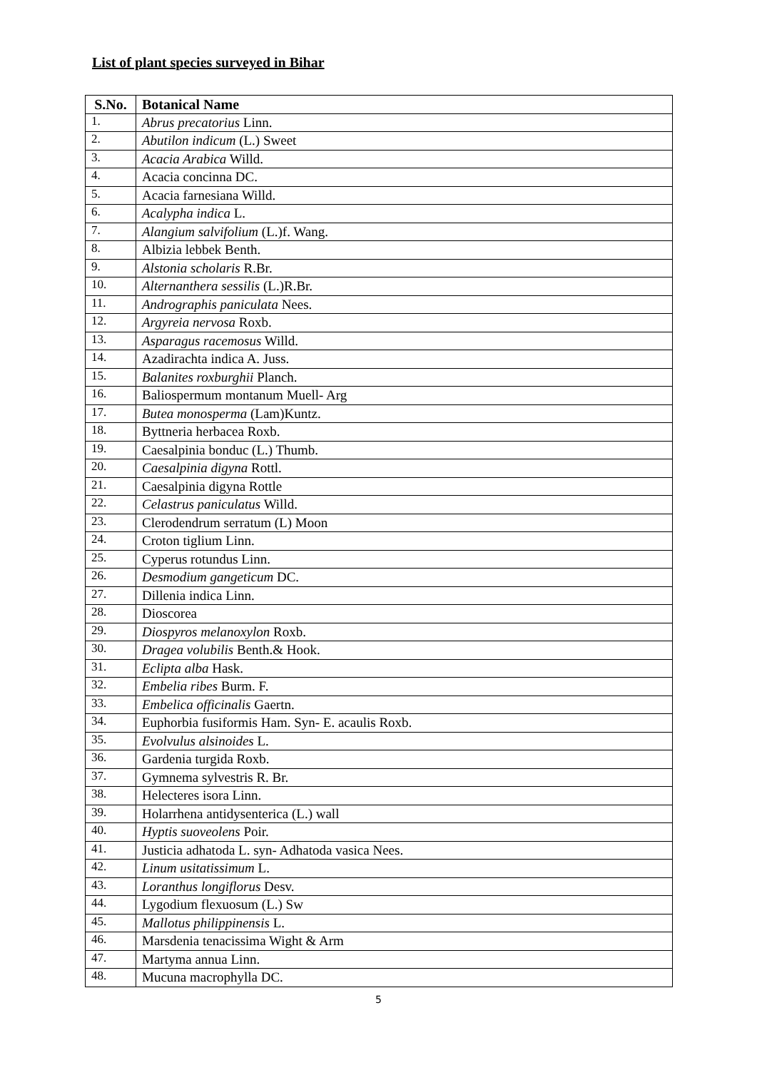List of plant species surveyed in Bihar
| S.No. | Botanical Name |
| --- | --- |
| 1. | Abrus precatorius Linn. |
| 2. | Abutilon indicum (L.) Sweet |
| 3. | Acacia Arabica Willd. |
| 4. | Acacia concinna DC. |
| 5. | Acacia farnesiana Willd. |
| 6. | Acalypha indica L. |
| 7. | Alangium salvifolium (L.)f. Wang. |
| 8. | Albizia lebbek Benth. |
| 9. | Alstonia scholaris R.Br. |
| 10. | Alternanthera sessilis (L.)R.Br. |
| 11. | Andrographis paniculata Nees. |
| 12. | Argyreia nervosa Roxb. |
| 13. | Asparagus racemosus Willd. |
| 14. | Azadirachta indica A. Juss. |
| 15. | Balanites roxburghii Planch. |
| 16. | Baliospermum montanum Muell- Arg |
| 17. | Butea monosperma (Lam)Kuntz. |
| 18. | Byttneria herbacea Roxb. |
| 19. | Caesalpinia bonduc (L.) Thumb. |
| 20. | Caesalpinia digyna Rottl. |
| 21. | Caesalpinia digyna Rottle |
| 22. | Celastrus paniculatus Willd. |
| 23. | Clerodendrum serratum (L) Moon |
| 24. | Croton tiglium Linn. |
| 25. | Cyperus rotundus Linn. |
| 26. | Desmodium gangeticum DC. |
| 27. | Dillenia indica Linn. |
| 28. | Dioscorea |
| 29. | Diospyros melanoxylon Roxb. |
| 30. | Dragea volubilis Benth.& Hook. |
| 31. | Eclipta alba Hask. |
| 32. | Embelia ribes Burm. F. |
| 33. | Embelica officinalis Gaertn. |
| 34. | Euphorbia fusiformis Ham. Syn- E. acaulis Roxb. |
| 35. | Evolvulus alsinoides L. |
| 36. | Gardenia turgida Roxb. |
| 37. | Gymnema sylvestris R. Br. |
| 38. | Helecteres isora Linn. |
| 39. | Holarrhena antidysenterica (L.) wall |
| 40. | Hyptis suoveolens Poir. |
| 41. | Justicia adhatoda L. syn- Adhatoda vasica Nees. |
| 42. | Linum usitatissimum L. |
| 43. | Loranthus longiflorus Desv. |
| 44. | Lygodium flexuosum (L.) Sw |
| 45. | Mallotus philippinensis L. |
| 46. | Marsdenia tenacissima Wight & Arm |
| 47. | Martyma annua Linn. |
| 48. | Mucuna macrophylla DC. |
5